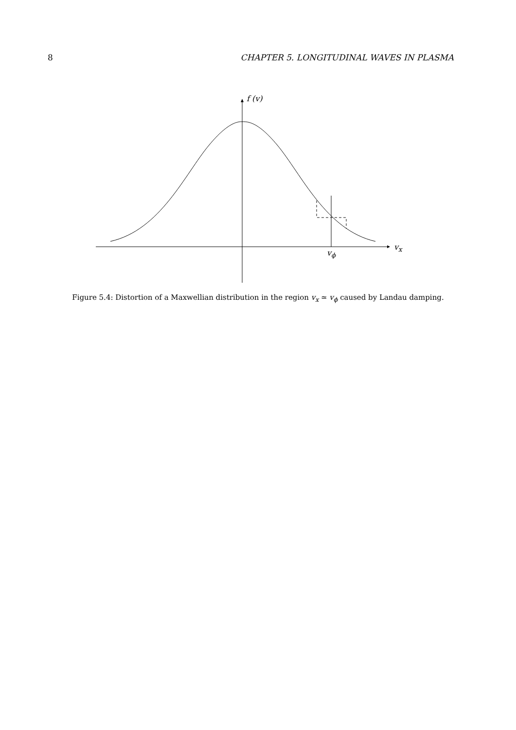8 CHAPTER 5. LONGITUDINAL WAVES IN PLASMA
f (v)
v<sub>x</sub>
v<sub>ϕ</sub>
Figure 5.4: Distortion of a Maxwellian distribution in the region v<sub>x</sub> ≃ v<sub>ϕ</sub> caused by Landau damping.